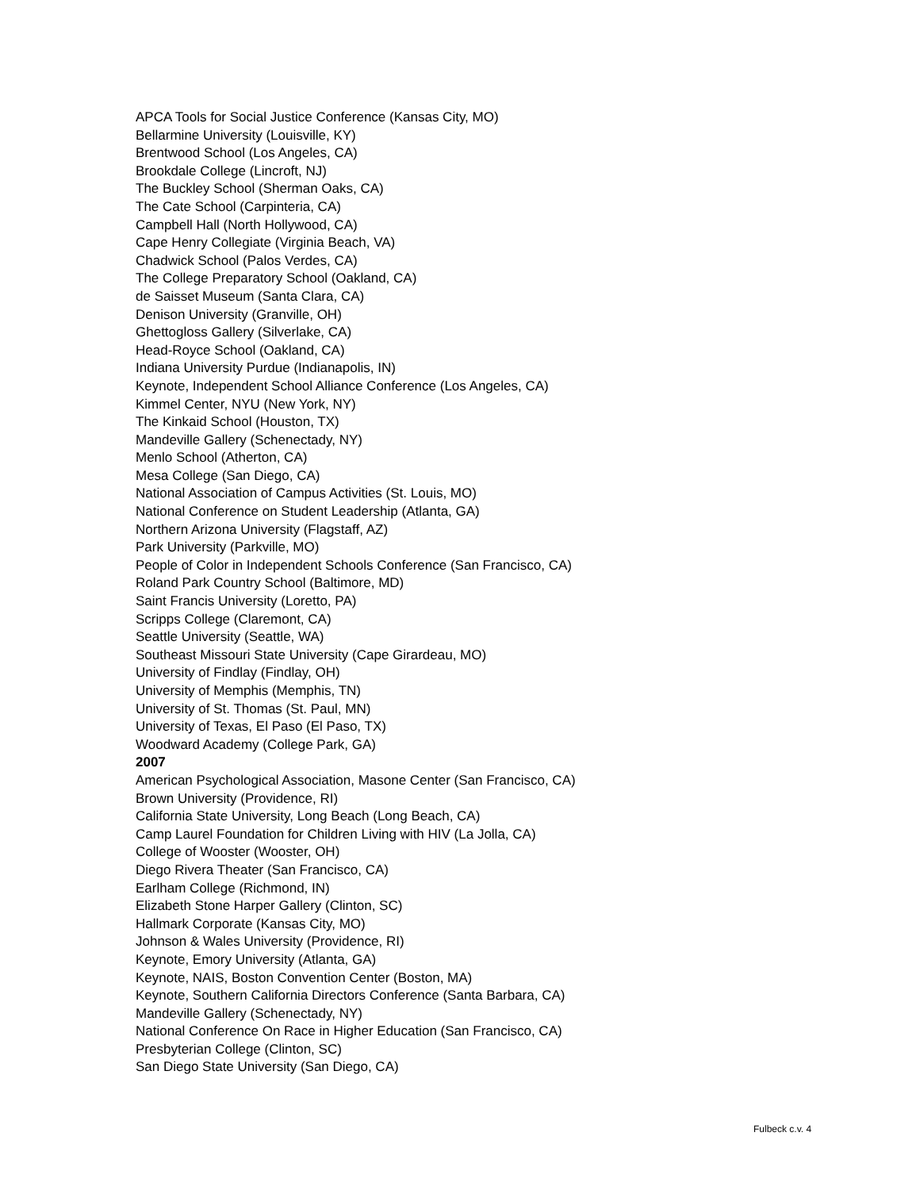APCA Tools for Social Justice Conference (Kansas City, MO)
Bellarmine University (Louisville, KY)
Brentwood School (Los Angeles, CA)
Brookdale College (Lincroft, NJ)
The Buckley School (Sherman Oaks, CA)
The Cate School (Carpinteria, CA)
Campbell Hall (North Hollywood, CA)
Cape Henry Collegiate (Virginia Beach, VA)
Chadwick School (Palos Verdes, CA)
The College Preparatory School (Oakland, CA)
de Saisset Museum (Santa Clara, CA)
Denison University (Granville, OH)
Ghettogloss Gallery (Silverlake, CA)
Head-Royce School (Oakland, CA)
Indiana University Purdue (Indianapolis, IN)
Keynote, Independent School Alliance Conference (Los Angeles, CA)
Kimmel Center, NYU (New York, NY)
The Kinkaid School (Houston, TX)
Mandeville Gallery (Schenectady, NY)
Menlo School (Atherton, CA)
Mesa College (San Diego, CA)
National Association of Campus Activities (St. Louis, MO)
National Conference on Student Leadership (Atlanta, GA)
Northern Arizona University (Flagstaff, AZ)
Park University (Parkville, MO)
People of Color in Independent Schools Conference (San Francisco, CA)
Roland Park Country School (Baltimore, MD)
Saint Francis University (Loretto, PA)
Scripps College (Claremont, CA)
Seattle University (Seattle, WA)
Southeast Missouri State University (Cape Girardeau, MO)
University of Findlay (Findlay, OH)
University of Memphis (Memphis, TN)
University of St. Thomas (St. Paul, MN)
University of Texas, El Paso (El Paso, TX)
Woodward Academy (College Park, GA)
2007
American Psychological Association, Masone Center (San Francisco, CA)
Brown University (Providence, RI)
California State University, Long Beach (Long Beach, CA)
Camp Laurel Foundation for Children Living with HIV (La Jolla, CA)
College of Wooster (Wooster, OH)
Diego Rivera Theater (San Francisco, CA)
Earlham College (Richmond, IN)
Elizabeth Stone Harper Gallery (Clinton, SC)
Hallmark Corporate (Kansas City, MO)
Johnson & Wales University (Providence, RI)
Keynote, Emory University (Atlanta, GA)
Keynote, NAIS, Boston Convention Center (Boston, MA)
Keynote, Southern California Directors Conference (Santa Barbara, CA)
Mandeville Gallery (Schenectady, NY)
National Conference On Race in Higher Education (San Francisco, CA)
Presbyterian College (Clinton, SC)
San Diego State University (San Diego, CA)
Fulbeck c.v. 4